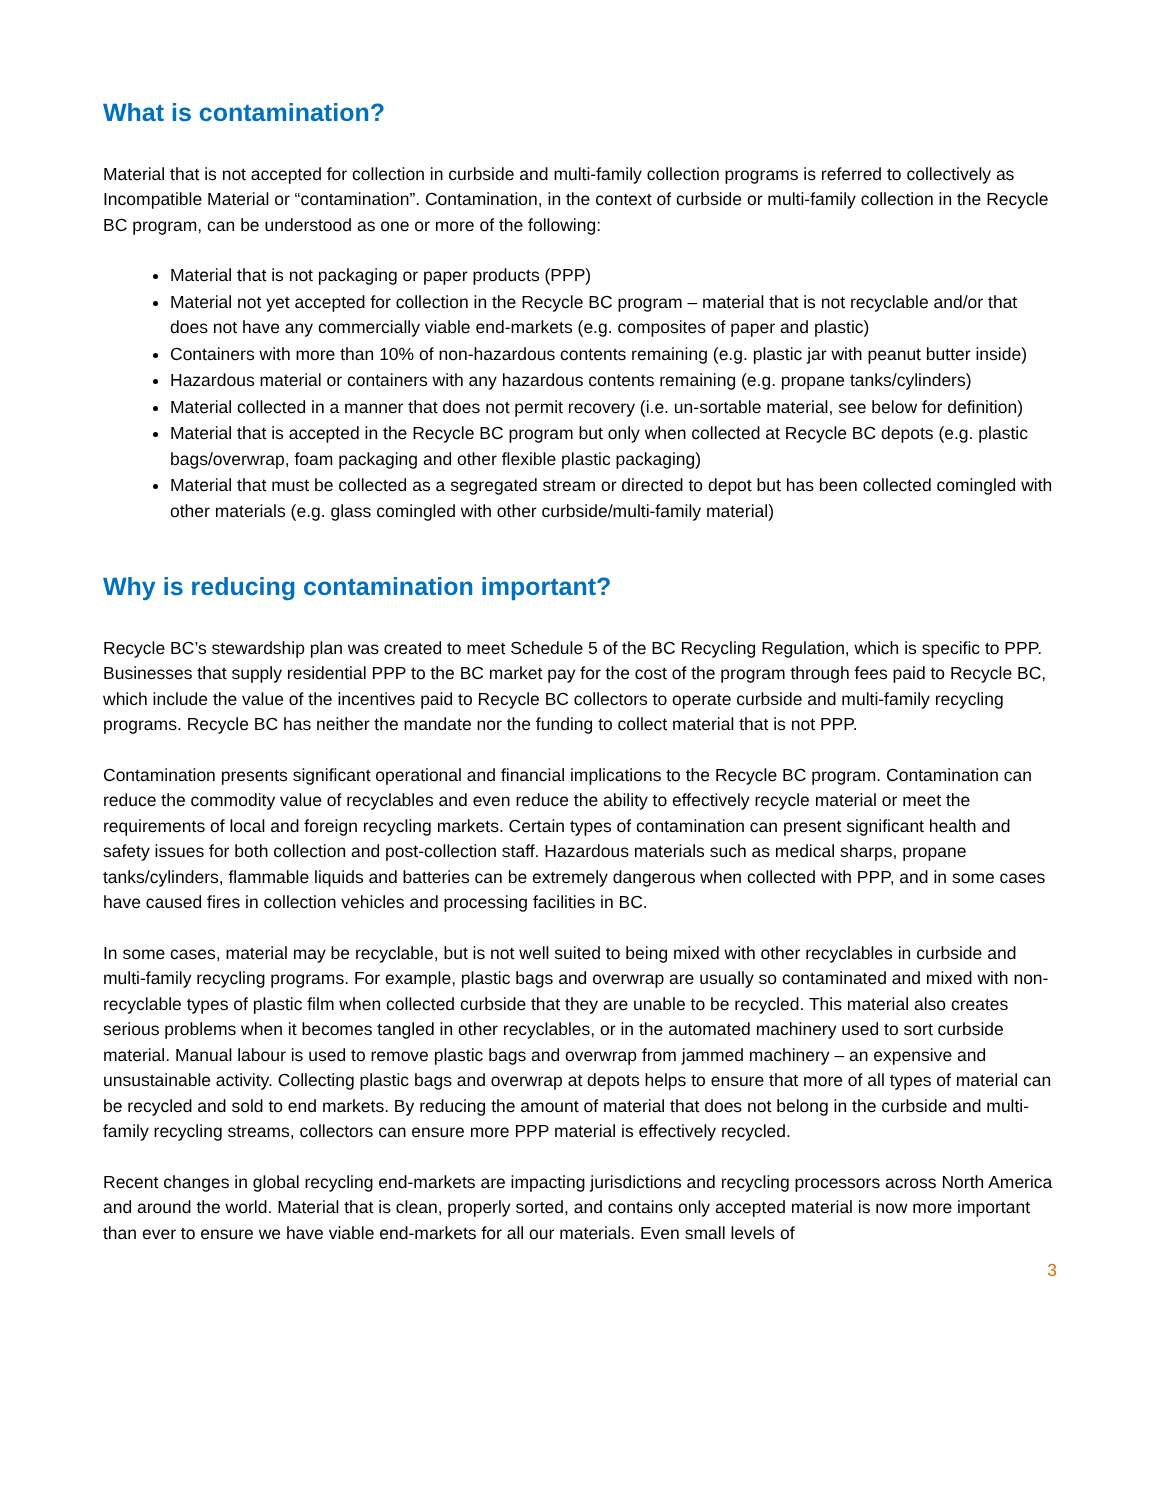What is contamination?
Material that is not accepted for collection in curbside and multi-family collection programs is referred to collectively as Incompatible Material or “contamination”. Contamination, in the context of curbside or multi-family collection in the Recycle BC program, can be understood as one or more of the following:
Material that is not packaging or paper products (PPP)
Material not yet accepted for collection in the Recycle BC program – material that is not recyclable and/or that does not have any commercially viable end-markets (e.g. composites of paper and plastic)
Containers with more than 10% of non-hazardous contents remaining (e.g. plastic jar with peanut butter inside)
Hazardous material or containers with any hazardous contents remaining (e.g. propane tanks/cylinders)
Material collected in a manner that does not permit recovery (i.e. un-sortable material, see below for definition)
Material that is accepted in the Recycle BC program but only when collected at Recycle BC depots (e.g. plastic bags/overwrap, foam packaging and other flexible plastic packaging)
Material that must be collected as a segregated stream or directed to depot but has been collected comingled with other materials (e.g. glass comingled with other curbside/multi-family material)
Why is reducing contamination important?
Recycle BC’s stewardship plan was created to meet Schedule 5 of the BC Recycling Regulation, which is specific to PPP. Businesses that supply residential PPP to the BC market pay for the cost of the program through fees paid to Recycle BC, which include the value of the incentives paid to Recycle BC collectors to operate curbside and multi-family recycling programs. Recycle BC has neither the mandate nor the funding to collect material that is not PPP.
Contamination presents significant operational and financial implications to the Recycle BC program. Contamination can reduce the commodity value of recyclables and even reduce the ability to effectively recycle material or meet the requirements of local and foreign recycling markets. Certain types of contamination can present significant health and safety issues for both collection and post-collection staff. Hazardous materials such as medical sharps, propane tanks/cylinders, flammable liquids and batteries can be extremely dangerous when collected with PPP, and in some cases have caused fires in collection vehicles and processing facilities in BC.
In some cases, material may be recyclable, but is not well suited to being mixed with other recyclables in curbside and multi-family recycling programs. For example, plastic bags and overwrap are usually so contaminated and mixed with non-recyclable types of plastic film when collected curbside that they are unable to be recycled. This material also creates serious problems when it becomes tangled in other recyclables, or in the automated machinery used to sort curbside material. Manual labour is used to remove plastic bags and overwrap from jammed machinery – an expensive and unsustainable activity. Collecting plastic bags and overwrap at depots helps to ensure that more of all types of material can be recycled and sold to end markets. By reducing the amount of material that does not belong in the curbside and multi-family recycling streams, collectors can ensure more PPP material is effectively recycled.
Recent changes in global recycling end-markets are impacting jurisdictions and recycling processors across North America and around the world. Material that is clean, properly sorted, and contains only accepted material is now more important than ever to ensure we have viable end-markets for all our materials. Even small levels of
3